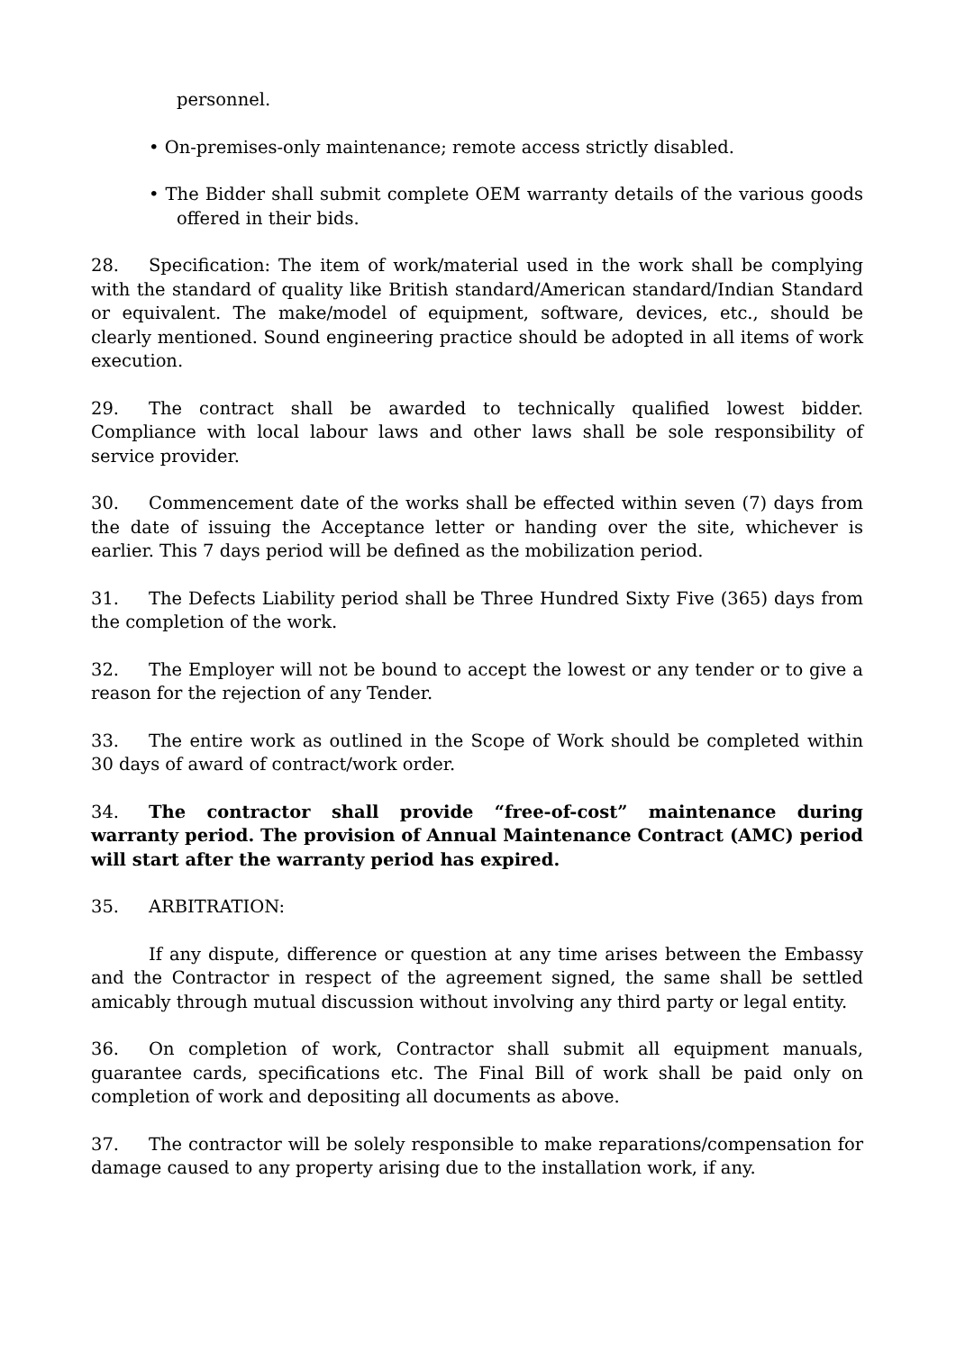personnel.
• On-premises-only maintenance; remote access strictly disabled.
• The Bidder shall submit complete OEM warranty details of the various goods offered in their bids.
28. Specification: The item of work/material used in the work shall be complying with the standard of quality like British standard/American standard/Indian Standard or equivalent. The make/model of equipment, software, devices, etc., should be clearly mentioned. Sound engineering practice should be adopted in all items of work execution.
29. The contract shall be awarded to technically qualified lowest bidder. Compliance with local labour laws and other laws shall be sole responsibility of service provider.
30. Commencement date of the works shall be effected within seven (7) days from the date of issuing the Acceptance letter or handing over the site, whichever is earlier. This 7 days period will be defined as the mobilization period.
31. The Defects Liability period shall be Three Hundred Sixty Five (365) days from the completion of the work.
32. The Employer will not be bound to accept the lowest or any tender or to give a reason for the rejection of any Tender.
33. The entire work as outlined in the Scope of Work should be completed within 30 days of award of contract/work order.
34. The contractor shall provide “free-of-cost” maintenance during warranty period. The provision of Annual Maintenance Contract (AMC) period will start after the warranty period has expired.
35. ARBITRATION:
If any dispute, difference or question at any time arises between the Embassy and the Contractor in respect of the agreement signed, the same shall be settled amicably through mutual discussion without involving any third party or legal entity.
36. On completion of work, Contractor shall submit all equipment manuals, guarantee cards, specifications etc. The Final Bill of work shall be paid only on completion of work and depositing all documents as above.
37. The contractor will be solely responsible to make reparations/compensation for damage caused to any property arising due to the installation work, if any.